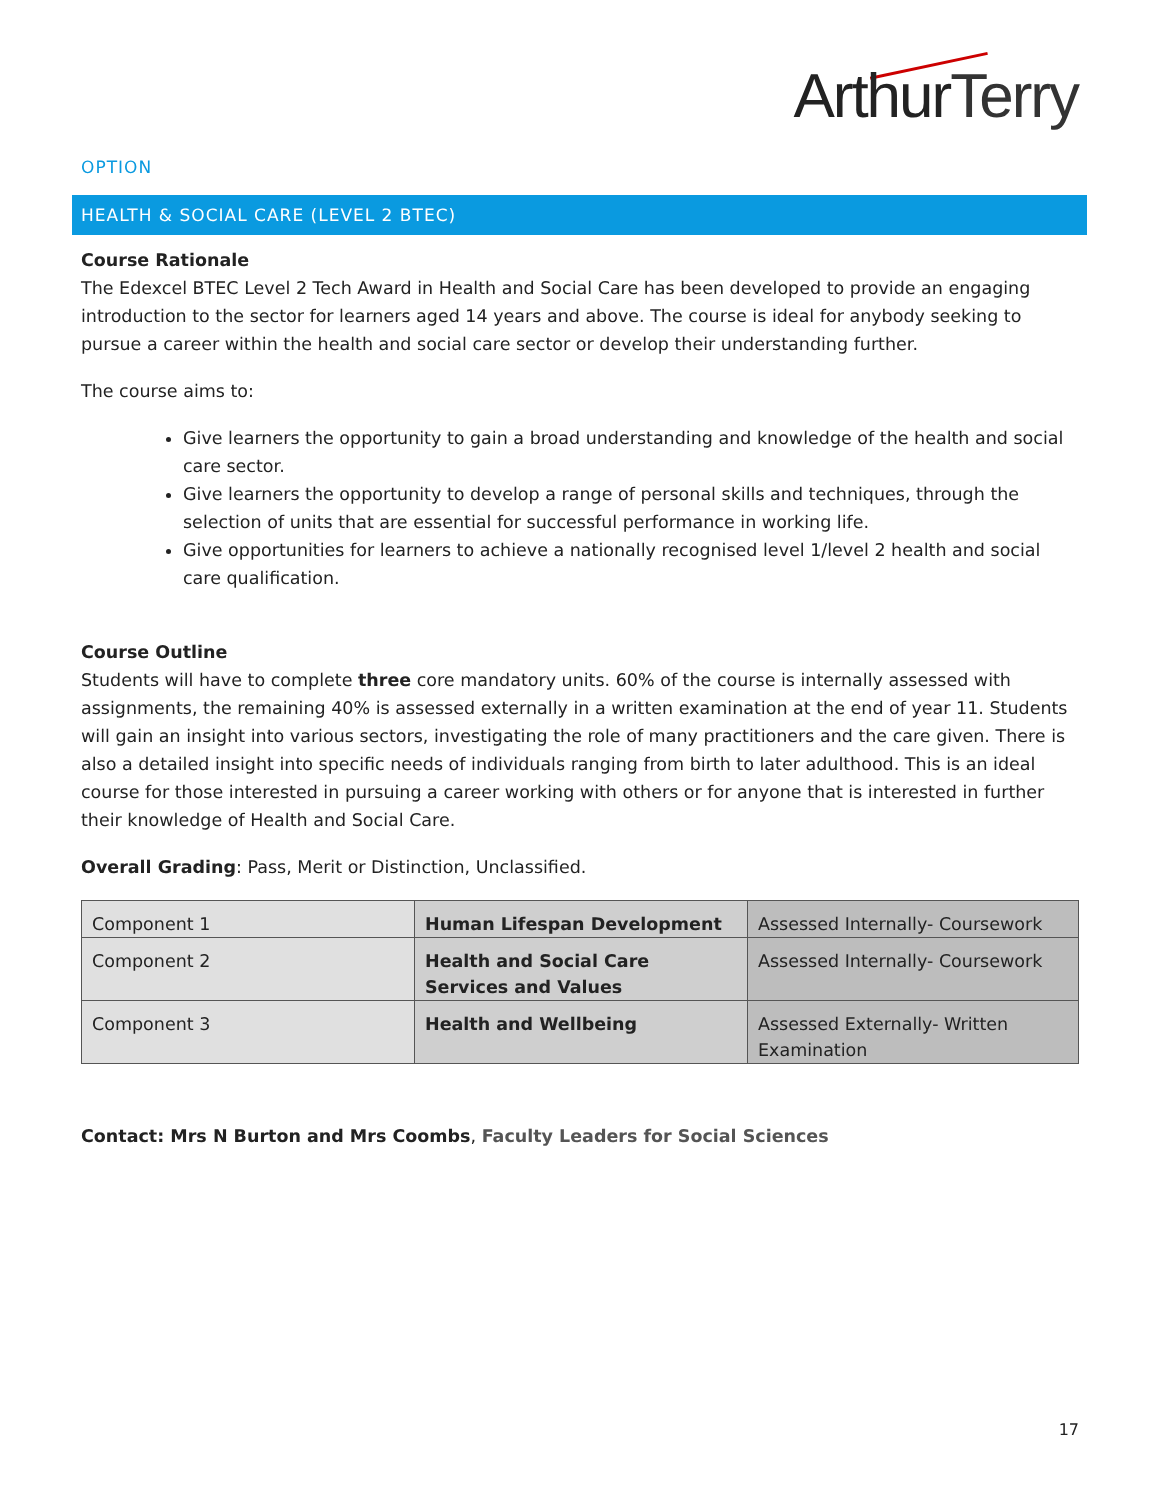ArthurTerry
OPTION
HEALTH & SOCIAL CARE (LEVEL 2 BTEC)
Course Rationale
The Edexcel BTEC Level 2 Tech Award in Health and Social Care has been developed to provide an engaging introduction to the sector for learners aged 14 years and above. The course is ideal for anybody seeking to pursue a career within the health and social care sector or develop their understanding further.
The course aims to:
Give learners the opportunity to gain a broad understanding and knowledge of the health and social care sector.
Give learners the opportunity to develop a range of personal skills and techniques, through the selection of units that are essential for successful performance in working life.
Give opportunities for learners to achieve a nationally recognised level 1/level 2 health and social care qualification.
Course Outline
Students will have to complete three core mandatory units. 60% of the course is internally assessed with assignments, the remaining 40% is assessed externally in a written examination at the end of year 11. Students will gain an insight into various sectors, investigating the role of many practitioners and the care given. There is also a detailed insight into specific needs of individuals ranging from birth to later adulthood. This is an ideal course for those interested in pursuing a career working with others or for anyone that is interested in further their knowledge of Health and Social Care.
Overall Grading: Pass, Merit or Distinction, Unclassified.
| Component 1 | Human Lifespan Development | Assessed Internally- Coursework |
| Component 2 | Health and Social Care Services and Values | Assessed Internally- Coursework |
| Component 3 | Health and Wellbeing | Assessed Externally- Written Examination |
Contact: Mrs N Burton and Mrs Coombs, Faculty Leaders for Social Sciences
17